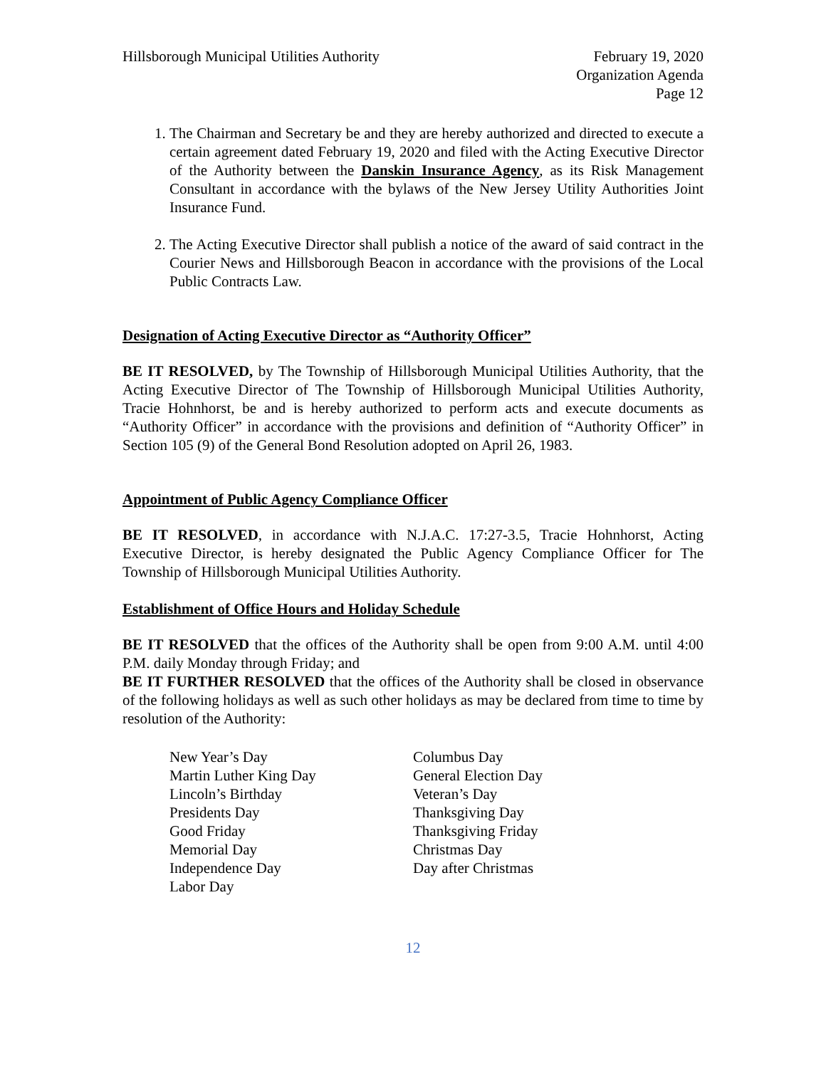Hillsborough Municipal Utilities Authority
February 19, 2020
Organization Agenda
Page 12
1. The Chairman and Secretary be and they are hereby authorized and directed to execute a certain agreement dated February 19, 2020 and filed with the Acting Executive Director of the Authority between the Danskin Insurance Agency, as its Risk Management Consultant in accordance with the bylaws of the New Jersey Utility Authorities Joint Insurance Fund.
2. The Acting Executive Director shall publish a notice of the award of said contract in the Courier News and Hillsborough Beacon in accordance with the provisions of the Local Public Contracts Law.
Designation of Acting Executive Director as “Authority Officer”
BE IT RESOLVED, by The Township of Hillsborough Municipal Utilities Authority, that the Acting Executive Director of The Township of Hillsborough Municipal Utilities Authority, Tracie Hohnhorst, be and is hereby authorized to perform acts and execute documents as “Authority Officer” in accordance with the provisions and definition of “Authority Officer” in Section 105 (9) of the General Bond Resolution adopted on April 26, 1983.
Appointment of Public Agency Compliance Officer
BE IT RESOLVED, in accordance with N.J.A.C. 17:27-3.5, Tracie Hohnhorst, Acting Executive Director, is hereby designated the Public Agency Compliance Officer for The Township of Hillsborough Municipal Utilities Authority.
Establishment of Office Hours and Holiday Schedule
BE IT RESOLVED that the offices of the Authority shall be open from 9:00 A.M. until 4:00 P.M. daily Monday through Friday; and
BE IT FURTHER RESOLVED that the offices of the Authority shall be closed in observance of the following holidays as well as such other holidays as may be declared from time to time by resolution of the Authority:
New Year’s Day
Martin Luther King Day
Lincoln’s Birthday
Presidents Day
Good Friday
Memorial Day
Independence Day
Labor Day
Columbus Day
General Election Day
Veteran’s Day
Thanksgiving Day
Thanksgiving Friday
Christmas Day
Day after Christmas
12